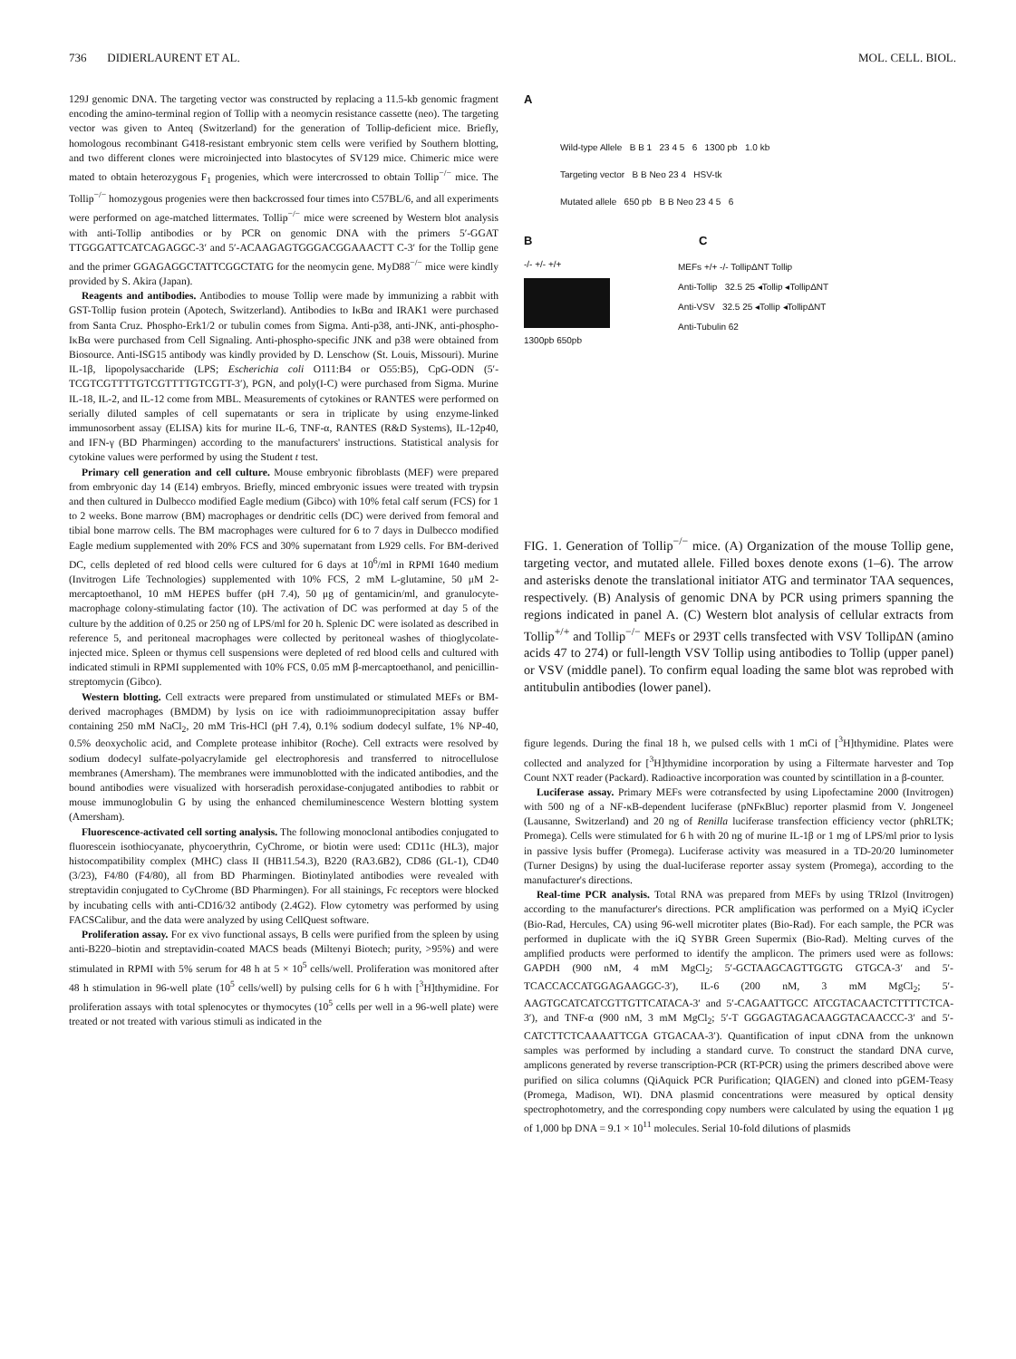736 DIDIERLAURENT ET AL. MOL. CELL. BIOL.
129J genomic DNA. The targeting vector was constructed by replacing a 11.5-kb genomic fragment encoding the amino-terminal region of Tollip with a neomycin resistance cassette (neo). The targeting vector was given to Anteq (Switzerland) for the generation of Tollip-deficient mice. Briefly, homologous recombinant G418-resistant embryonic stem cells were verified by Southern blotting, and two different clones were microinjected into blastocytes of SV129 mice. Chimeric mice were mated to obtain heterozygous F<sub>1</sub> progenies, which were intercrossed to obtain Tollip<sup>−/−</sup> mice. The Tollip<sup>−/−</sup> homozygous progenies were then backcrossed four times into C57BL/6, and all experiments were performed on age-matched littermates. Tollip<sup>−/−</sup> mice were screened by Western blot analysis with anti-Tollip antibodies or by PCR on genomic DNA with the primers 5′-GGAT TTGGGATTCATCAGAGGC-3′ and 5′-ACAAGAGTGGGACGGAAACTT C-3′ for the Tollip gene and the primer GGAGAGGCTATTCGGCTATG for the neomycin gene. MyD88<sup>−/−</sup> mice were kindly provided by S. Akira (Japan).
Reagents and antibodies. Antibodies to mouse Tollip were made by immunizing a rabbit with GST-Tollip fusion protein (Apotech, Switzerland). Antibodies to IκBα and IRAK1 were purchased from Santa Cruz. Phospho-Erk1/2 or tubulin comes from Sigma. Anti-p38, anti-JNK, anti-phospho-IκBα were purchased from Cell Signaling. Anti-phospho-specific JNK and p38 were obtained from Biosource. Anti-ISG15 antibody was kindly provided by D. Lenschow (St. Louis, Missouri). Murine IL-1β, lipopolysaccharide (LPS; Escherichia coli O111:B4 or O55:B5), CpG-ODN (5′-TCGTCGTTTTGTCGTTTTGTCGTT-3′), PGN, and poly(I-C) were purchased from Sigma. Murine IL-18, IL-2, and IL-12 come from MBL. Measurements of cytokines or RANTES were performed on serially diluted samples of cell supernatants or sera in triplicate by using enzyme-linked immunosorbent assay (ELISA) kits for murine IL-6, TNF-α, RANTES (R&D Systems), IL-12p40, and IFN-γ (BD Pharmingen) according to the manufacturers' instructions. Statistical analysis for cytokine values were performed by using the Student t test.
Primary cell generation and cell culture. Mouse embryonic fibroblasts (MEF) were prepared from embryonic day 14 (E14) embryos. Briefly, minced embryonic issues were treated with trypsin and then cultured in Dulbecco modified Eagle medium (Gibco) with 10% fetal calf serum (FCS) for 1 to 2 weeks. Bone marrow (BM) macrophages or dendritic cells (DC) were derived from femoral and tibial bone marrow cells. The BM macrophages were cultured for 6 to 7 days in Dulbecco modified Eagle medium supplemented with 20% FCS and 30% supernatant from L929 cells. For BM-derived DC, cells depleted of red blood cells were cultured for 6 days at 10<sup>6</sup>/ml in RPMI 1640 medium (Invitrogen Life Technologies) supplemented with 10% FCS, 2 mM L-glutamine, 50 μM 2-mercaptoethanol, 10 mM HEPES buffer (pH 7.4), 50 μg of gentamicin/ml, and granulocyte-macrophage colony-stimulating factor (10). The activation of DC was performed at day 5 of the culture by the addition of 0.25 or 250 ng of LPS/ml for 20 h. Splenic DC were isolated as described in reference 5, and peritoneal macrophages were collected by peritoneal washes of thioglycolate-injected mice. Spleen or thymus cell suspensions were depleted of red blood cells and cultured with indicated stimuli in RPMI supplemented with 10% FCS, 0.05 mM β-mercaptoethanol, and penicillin-streptomycin (Gibco).
Western blotting. Cell extracts were prepared from unstimulated or stimulated MEFs or BM-derived macrophages (BMDM) by lysis on ice with radioimmunoprecipitation assay buffer containing 250 mM NaCl<sub>2</sub>, 20 mM Tris-HCl (pH 7.4), 0.1% sodium dodecyl sulfate, 1% NP-40, 0.5% deoxycholic acid, and Complete protease inhibitor (Roche). Cell extracts were resolved by sodium dodecyl sulfate-polyacrylamide gel electrophoresis and transferred to nitrocellulose membranes (Amersham). The membranes were immunoblotted with the indicated antibodies, and the bound antibodies were visualized with horseradish peroxidase-conjugated antibodies to rabbit or mouse immunoglobulin G by using the enhanced chemiluminescence Western blotting system (Amersham).
Fluorescence-activated cell sorting analysis. The following monoclonal antibodies conjugated to fluorescein isothiocyanate, phycoerythrin, CyChrome, or biotin were used: CD11c (HL3), major histocompatibility complex (MHC) class II (HB11.54.3), B220 (RA3.6B2), CD86 (GL-1), CD40 (3/23), F4/80 (F4/80), all from BD Pharmingen. Biotinylated antibodies were revealed with streptavidin conjugated to CyChrome (BD Pharmingen). For all stainings, Fc receptors were blocked by incubating cells with anti-CD16/32 antibody (2.4G2). Flow cytometry was performed by using FACSCalibur, and the data were analyzed by using CellQuest software.
Proliferation assay. For ex vivo functional assays, B cells were purified from the spleen by using anti-B220–biotin and streptavidin-coated MACS beads (Miltenyi Biotech; purity, >95%) and were stimulated in RPMI with 5% serum for 48 h at 5 × 10<sup>5</sup> cells/well. Proliferation was monitored after 48 h stimulation in 96-well plate (10<sup>5</sup> cells/well) by pulsing cells for 6 h with [<sup>3</sup>H]thymidine. For proliferation assays with total splenocytes or thymocytes (10<sup>5</sup> cells per well in a 96-well plate) were treated or not treated with various stimuli as indicated in the
A
Wild-type Allele B B 1 23 4 5 6 1300 pb 1.0 kb
Targeting vector B B Neo 23 4 HSV-tk
Mutated allele 650 pb B B Neo 23 4 5 6
B C
-/- +/- +/+
1300pb 650pb
MEFs +/+ -/- TollipΔNT Tollip
Anti-Tollip 32.5 25 ◂Tollip ◂TollipΔNT
Anti-VSV 32.5 25 ◂Tollip ◂TollipΔNT
Anti-Tubulin 62
FIG. 1. Generation of Tollip<sup>−/−</sup> mice. (A) Organization of the mouse Tollip gene, targeting vector, and mutated allele. Filled boxes denote exons (1–6). The arrow and asterisks denote the translational initiator ATG and terminator TAA sequences, respectively. (B) Analysis of genomic DNA by PCR using primers spanning the regions indicated in panel A. (C) Western blot analysis of cellular extracts from Tollip<sup>+/+</sup> and Tollip<sup>−/−</sup> MEFs or 293T cells transfected with VSV TollipΔN (amino acids 47 to 274) or full-length VSV Tollip using antibodies to Tollip (upper panel) or VSV (middle panel). To confirm equal loading the same blot was reprobed with antitubulin antibodies (lower panel).
figure legends. During the final 18 h, we pulsed cells with 1 mCi of [<sup>3</sup>H]thymidine. Plates were collected and analyzed for [<sup>3</sup>H]thymidine incorporation by using a Filtermate harvester and Top Count NXT reader (Packard). Radioactive incorporation was counted by scintillation in a β-counter.
Luciferase assay. Primary MEFs were cotransfected by using Lipofectamine 2000 (Invitrogen) with 500 ng of a NF-κB-dependent luciferase (pNFκBluc) reporter plasmid from V. Jongeneel (Lausanne, Switzerland) and 20 ng of Renilla luciferase transfection efficiency vector (phRLTK; Promega). Cells were stimulated for 6 h with 20 ng of murine IL-1β or 1 mg of LPS/ml prior to lysis in passive lysis buffer (Promega). Luciferase activity was measured in a TD-20/20 luminometer (Turner Designs) by using the dual-luciferase reporter assay system (Promega), according to the manufacturer's directions.
Real-time PCR analysis. Total RNA was prepared from MEFs by using TRIzol (Invitrogen) according to the manufacturer's directions. PCR amplification was performed on a MyiQ iCycler (Bio-Rad, Hercules, CA) using 96-well microtiter plates (Bio-Rad). For each sample, the PCR was performed in duplicate with the iQ SYBR Green Supermix (Bio-Rad). Melting curves of the amplified products were performed to identify the amplicon. The primers used were as follows: GAPDH (900 nM, 4 mM MgCl<sub>2</sub>; 5′-GCTAAGCAGTTGGTG GTGCA-3′ and 5′-TCACCACCATGGAGAAGGC-3′), IL-6 (200 nM, 3 mM MgCl<sub>2</sub>; 5′-AAGTGCATCATCGTTGTTCATACA-3′ and 5′-CAGAATTGCC ATCGTACAACTCTTTTCTCA-3′), and TNF-α (900 nM, 3 mM MgCl<sub>2</sub>; 5′-T GGGAGTAGACAAGGTACAACCC-3′ and 5′-CATCTTCTCAAAATTCGA GTGACAA-3′). Quantification of input cDNA from the unknown samples was performed by including a standard curve. To construct the standard DNA curve, amplicons generated by reverse transcription-PCR (RT-PCR) using the primers described above were purified on silica columns (QiAquick PCR Purification; QIAGEN) and cloned into pGEM-Teasy (Promega, Madison, WI). DNA plasmid concentrations were measured by optical density spectrophotometry, and the corresponding copy numbers were calculated by using the equation 1 μg of 1,000 bp DNA = 9.1 × 10<sup>11</sup> molecules. Serial 10-fold dilutions of plasmids